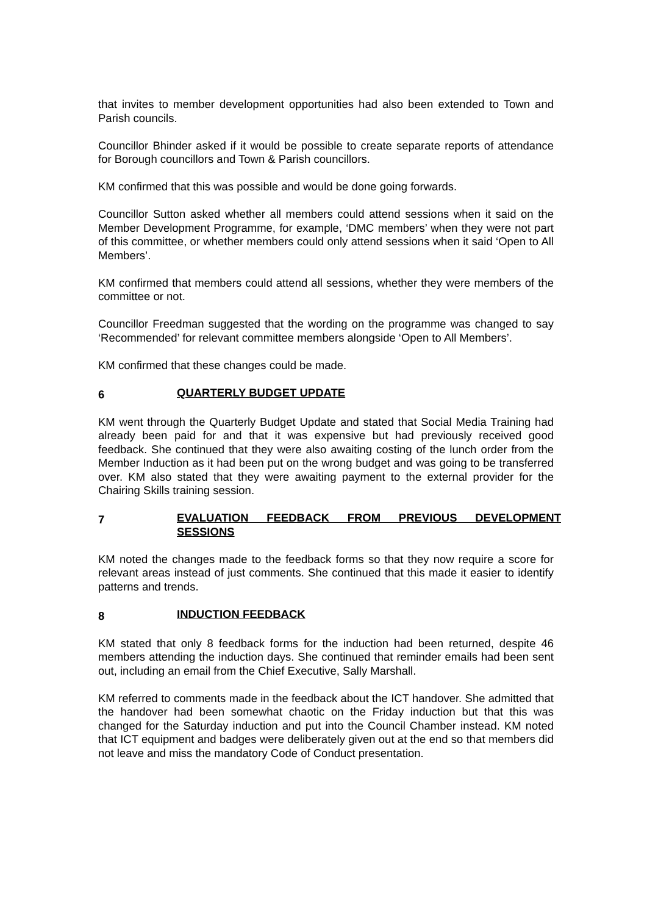that invites to member development opportunities had also been extended to Town and Parish councils.
Councillor Bhinder asked if it would be possible to create separate reports of attendance for Borough councillors and Town & Parish councillors.
KM confirmed that this was possible and would be done going forwards.
Councillor Sutton asked whether all members could attend sessions when it said on the Member Development Programme, for example, ‘DMC members’ when they were not part of this committee, or whether members could only attend sessions when it said ‘Open to All Members’.
KM confirmed that members could attend all sessions, whether they were members of the committee or not.
Councillor Freedman suggested that the wording on the programme was changed to say ‘Recommended’ for relevant committee members alongside ‘Open to All Members’.
KM confirmed that these changes could be made.
6 QUARTERLY BUDGET UPDATE
KM went through the Quarterly Budget Update and stated that Social Media Training had already been paid for and that it was expensive but had previously received good feedback. She continued that they were also awaiting costing of the lunch order from the Member Induction as it had been put on the wrong budget and was going to be transferred over. KM also stated that they were awaiting payment to the external provider for the Chairing Skills training session.
7 EVALUATION FEEDBACK FROM PREVIOUS DEVELOPMENT SESSIONS
KM noted the changes made to the feedback forms so that they now require a score for relevant areas instead of just comments. She continued that this made it easier to identify patterns and trends.
8 INDUCTION FEEDBACK
KM stated that only 8 feedback forms for the induction had been returned, despite 46 members attending the induction days. She continued that reminder emails had been sent out, including an email from the Chief Executive, Sally Marshall.
KM referred to comments made in the feedback about the ICT handover. She admitted that the handover had been somewhat chaotic on the Friday induction but that this was changed for the Saturday induction and put into the Council Chamber instead. KM noted that ICT equipment and badges were deliberately given out at the end so that members did not leave and miss the mandatory Code of Conduct presentation.